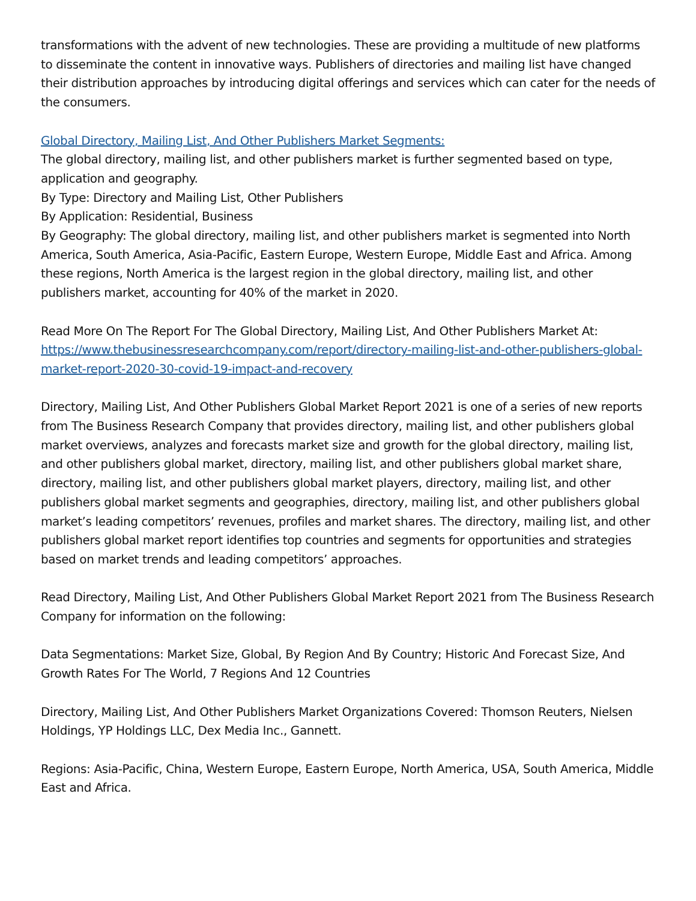transformations with the advent of new technologies. These are providing a multitude of new platforms to disseminate the content in innovative ways. Publishers of directories and mailing list have changed their distribution approaches by introducing digital offerings and services which can cater for the needs of the consumers.
Global Directory, Mailing List, And Other Publishers Market Segments:
The global directory, mailing list, and other publishers market is further segmented based on type, application and geography.
By Type: Directory and Mailing List, Other Publishers
By Application: Residential, Business
By Geography: The global directory, mailing list, and other publishers market is segmented into North America, South America, Asia-Pacific, Eastern Europe, Western Europe, Middle East and Africa. Among these regions, North America is the largest region in the global directory, mailing list, and other publishers market, accounting for 40% of the market in 2020.
Read More On The Report For The Global Directory, Mailing List, And Other Publishers Market At:
https://www.thebusinessresearchcompany.com/report/directory-mailing-list-and-other-publishers-global-market-report-2020-30-covid-19-impact-and-recovery
Directory, Mailing List, And Other Publishers Global Market Report 2021 is one of a series of new reports from The Business Research Company that provides directory, mailing list, and other publishers global market overviews, analyzes and forecasts market size and growth for the global directory, mailing list, and other publishers global market, directory, mailing list, and other publishers global market share, directory, mailing list, and other publishers global market players, directory, mailing list, and other publishers global market segments and geographies, directory, mailing list, and other publishers global market’s leading competitors’ revenues, profiles and market shares. The directory, mailing list, and other publishers global market report identifies top countries and segments for opportunities and strategies based on market trends and leading competitors’ approaches.
Read Directory, Mailing List, And Other Publishers Global Market Report 2021 from The Business Research Company for information on the following:
Data Segmentations: Market Size, Global, By Region And By Country; Historic And Forecast Size, And Growth Rates For The World, 7 Regions And 12 Countries
Directory, Mailing List, And Other Publishers Market Organizations Covered: Thomson Reuters, Nielsen Holdings, YP Holdings LLC, Dex Media Inc., Gannett.
Regions: Asia-Pacific, China, Western Europe, Eastern Europe, North America, USA, South America, Middle East and Africa.